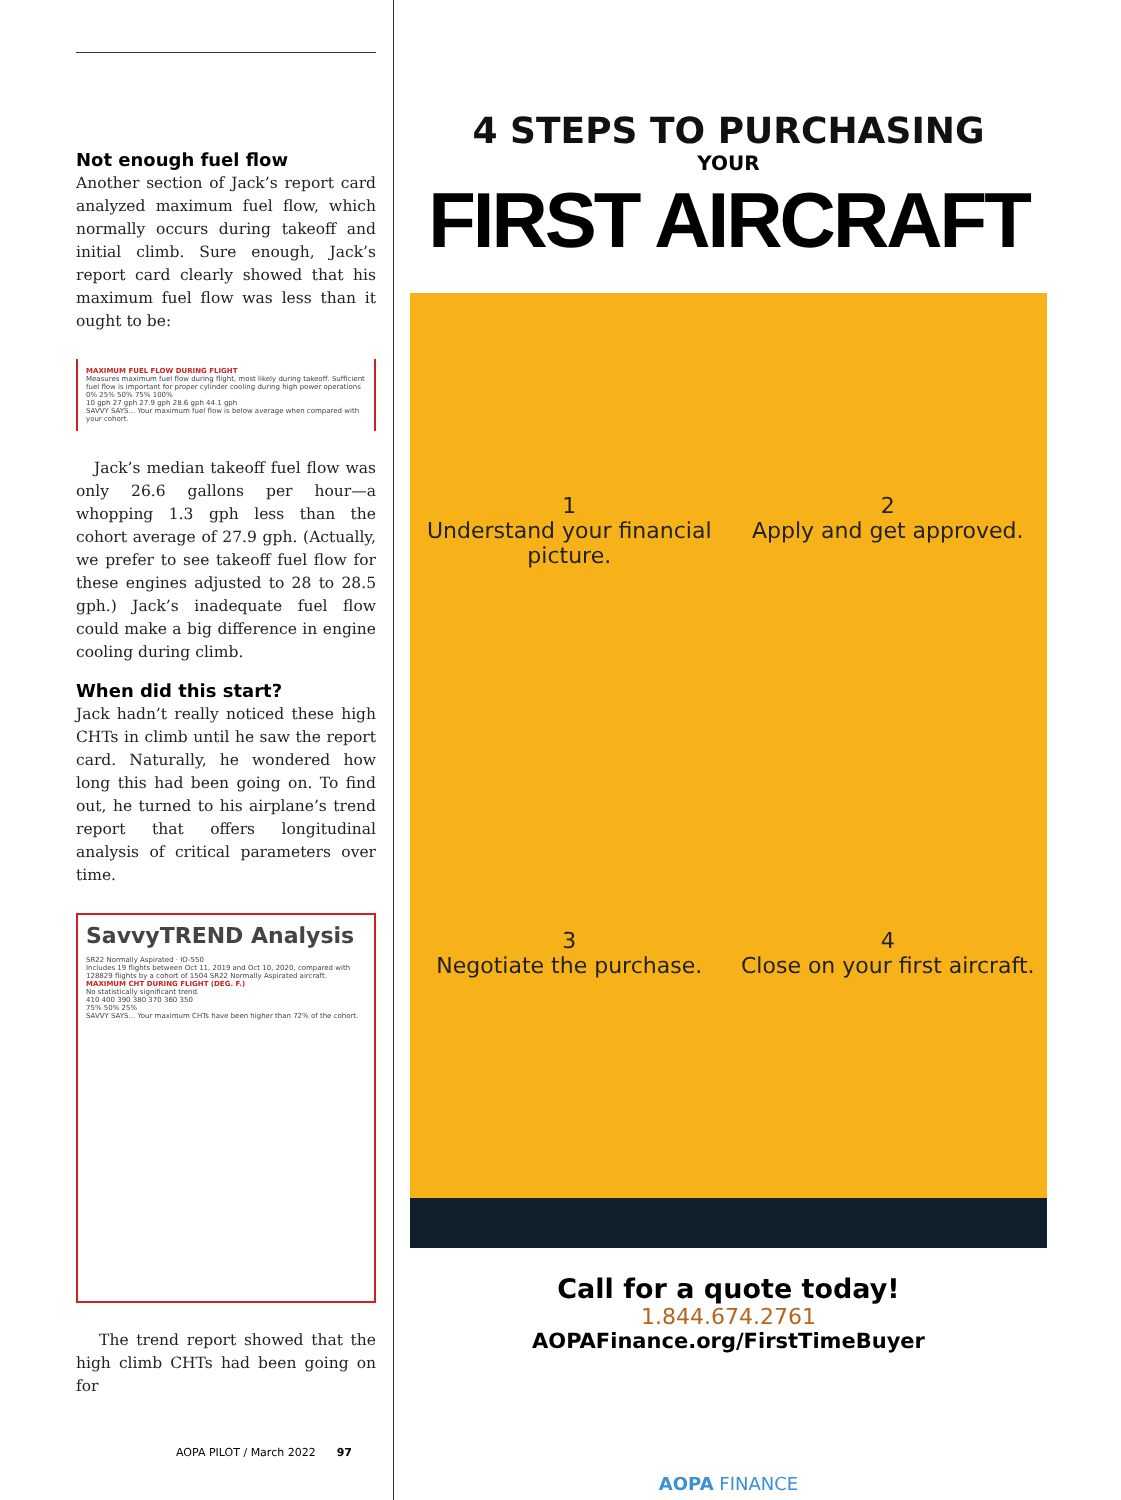Not enough fuel flow
Another section of Jack’s report card analyzed maximum fuel flow, which normally occurs during takeoff and initial climb. Sure enough, Jack’s report card clearly showed that his maximum fuel flow was less than it ought to be:
MAXIMUM FUEL FLOW DURING FLIGHT
Measures maximum fuel flow during flight, most likely during takeoff. Sufficient fuel flow is important for proper cylinder cooling during high power operations
0% 25% 50% 75% 100%
10 gph 27 gph 27.9 gph 28.6 gph 44.1 gph
SAVVY SAYS... Your maximum fuel flow is below average when compared with your cohort.
Jack’s median takeoff fuel flow was only 26.6 gallons per hour—a whopping 1.3 gph less than the cohort average of 27.9 gph. (Actually, we prefer to see takeoff fuel flow for these engines adjusted to 28 to 28.5 gph.) Jack’s inadequate fuel flow could make a big difference in engine cooling during climb.
When did this start?
Jack hadn’t really noticed these high CHTs in climb until he saw the report card. Naturally, he wondered how long this had been going on. To find out, he turned to his airplane’s trend report that offers longitudinal analysis of critical parameters over time.
SavvyTREND Analysis
SR22 Normally Aspirated · IO-550
Includes 19 flights between Oct 11, 2019 and Oct 10, 2020, compared with 128829 flights by a cohort of 1504 SR22 Normally Aspirated aircraft.
MAXIMUM CHT DURING FLIGHT (DEG. F.)
No statistically significant trend.
410 400 390 380 370 360 350
75% 50% 25%
SAVVY SAYS... Your maximum CHTs have been higher than 72% of the cohort.
The trend report showed that the high climb CHTs had been going on for
4 STEPS TO PURCHASING
YOUR
FIRST AIRCRAFT
1
Understand your financial picture.
2
Apply and get approved.
3
Negotiate the purchase.
4
Close on your first aircraft.
Call for a quote today!
1.844.674.2761
AOPAFinance.org/FirstTimeBuyer
AOPA FINANCE
AOPA PILOT / March 2022 97